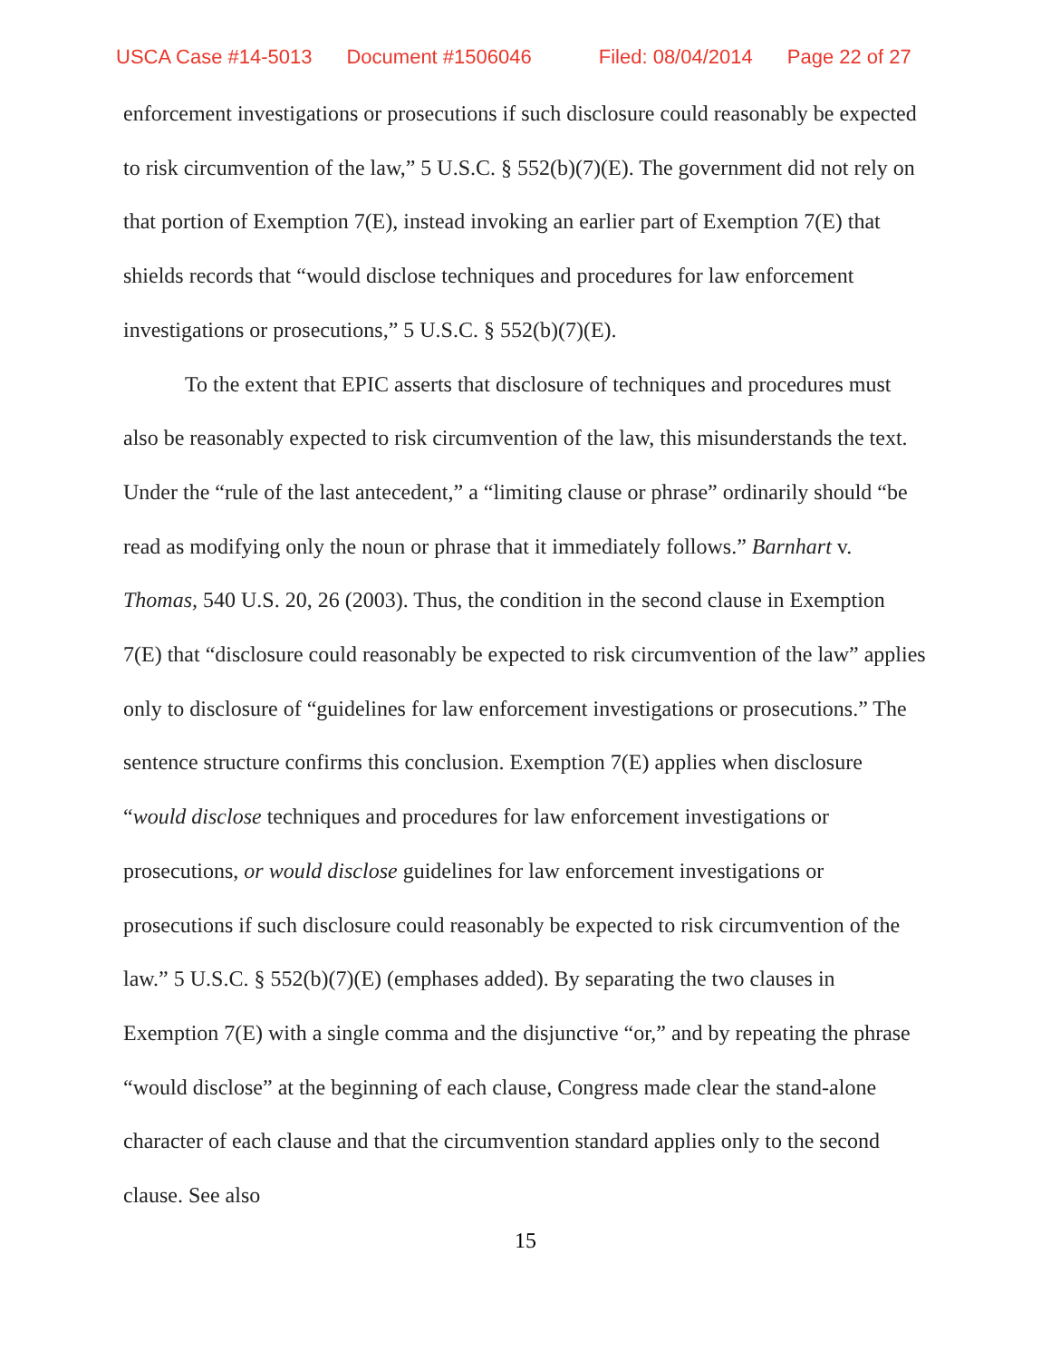USCA Case #14-5013 Document #1506046 Filed: 08/04/2014 Page 22 of 27
enforcement investigations or prosecutions if such disclosure could reasonably be expected to risk circumvention of the law,” 5 U.S.C. § 552(b)(7)(E). The government did not rely on that portion of Exemption 7(E), instead invoking an earlier part of Exemption 7(E) that shields records that “would disclose techniques and procedures for law enforcement investigations or prosecutions,” 5 U.S.C. § 552(b)(7)(E).
To the extent that EPIC asserts that disclosure of techniques and procedures must also be reasonably expected to risk circumvention of the law, this misunderstands the text. Under the “rule of the last antecedent,” a “limiting clause or phrase” ordinarily should “be read as modifying only the noun or phrase that it immediately follows.” Barnhart v. Thomas, 540 U.S. 20, 26 (2003). Thus, the condition in the second clause in Exemption 7(E) that “disclosure could reasonably be expected to risk circumvention of the law” applies only to disclosure of “guidelines for law enforcement investigations or prosecutions.” The sentence structure confirms this conclusion. Exemption 7(E) applies when disclosure “would disclose techniques and procedures for law enforcement investigations or prosecutions, or would disclose guidelines for law enforcement investigations or prosecutions if such disclosure could reasonably be expected to risk circumvention of the law.” 5 U.S.C. § 552(b)(7)(E) (emphases added). By separating the two clauses in Exemption 7(E) with a single comma and the disjunctive “or,” and by repeating the phrase “would disclose” at the beginning of each clause, Congress made clear the stand-alone character of each clause and that the circumvention standard applies only to the second clause. See also
15